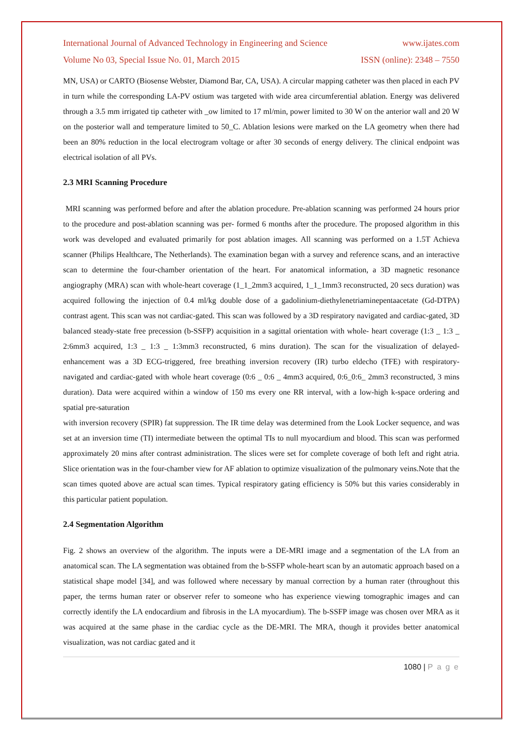International Journal of Advanced Technology in Engineering and Science www.ijates.com
Volume No 03, Special Issue No. 01, March 2015 ISSN (online): 2348 – 7550
MN, USA) or CARTO (Biosense Webster, Diamond Bar, CA, USA). A circular mapping catheter was then placed in each PV in turn while the corresponding LA-PV ostium was targeted with wide area circumferential ablation. Energy was delivered through a 3.5 mm irrigated tip catheter with _ow limited to 17 ml/min, power limited to 30 W on the anterior wall and 20 W on the posterior wall and temperature limited to 50_C. Ablation lesions were marked on the LA geometry when there had been an 80% reduction in the local electrogram voltage or after 30 seconds of energy delivery. The clinical endpoint was electrical isolation of all PVs.
2.3 MRI Scanning Procedure
MRI scanning was performed before and after the ablation procedure. Pre-ablation scanning was performed 24 hours prior to the procedure and post-ablation scanning was per- formed 6 months after the procedure. The proposed algorithm in this work was developed and evaluated primarily for post ablation images. All scanning was performed on a 1.5T Achieva scanner (Philips Healthcare, The Netherlands). The examination began with a survey and reference scans, and an interactive scan to determine the four-chamber orientation of the heart. For anatomical information, a 3D magnetic resonance angiography (MRA) scan with whole-heart coverage (1_1_2mm3 acquired, 1_1_1mm3 reconstructed, 20 secs duration) was acquired following the injection of 0.4 ml/kg double dose of a gadolinium-diethylenetriaminepentaacetate (Gd-DTPA) contrast agent. This scan was not cardiac-gated. This scan was followed by a 3D respiratory navigated and cardiac-gated, 3D balanced steady-state free precession (b-SSFP) acquisition in a sagittal orientation with whole- heart coverage (1:3 _ 1:3 _ 2:6mm3 acquired, 1:3 _ 1:3 _ 1:3mm3 reconstructed, 6 mins duration). The scan for the visualization of delayed-enhancement was a 3D ECG-triggered, free breathing inversion recovery (IR) turbo eldecho (TFE) with respiratory-navigated and cardiac-gated with whole heart coverage (0:6 _ 0:6 _ 4mm3 acquired, 0:6_0:6_ 2mm3 reconstructed, 3 mins duration). Data were acquired within a window of 150 ms every one RR interval, with a low-high k-space ordering and spatial pre-saturation
with inversion recovery (SPIR) fat suppression. The IR time delay was determined from the Look Locker sequence, and was set at an inversion time (TI) intermediate between the optimal TIs to null myocardium and blood. This scan was performed approximately 20 mins after contrast administration. The slices were set for complete coverage of both left and right atria. Slice orientation was in the four-chamber view for AF ablation to optimize visualization of the pulmonary veins.Note that the scan times quoted above are actual scan times. Typical respiratory gating efficiency is 50% but this varies considerably in this particular patient population.
2.4 Segmentation Algorithm
Fig. 2 shows an overview of the algorithm. The inputs were a DE-MRI image and a segmentation of the LA from an anatomical scan. The LA segmentation was obtained from the b-SSFP whole-heart scan by an automatic approach based on a statistical shape model [34], and was followed where necessary by manual correction by a human rater (throughout this paper, the terms human rater or observer refer to someone who has experience viewing tomographic images and can correctly identify the LA endocardium and fibrosis in the LA myocardium). The b-SSFP image was chosen over MRA as it was acquired at the same phase in the cardiac cycle as the DE-MRI. The MRA, though it provides better anatomical visualization, was not cardiac gated and it
1080 | P a g e